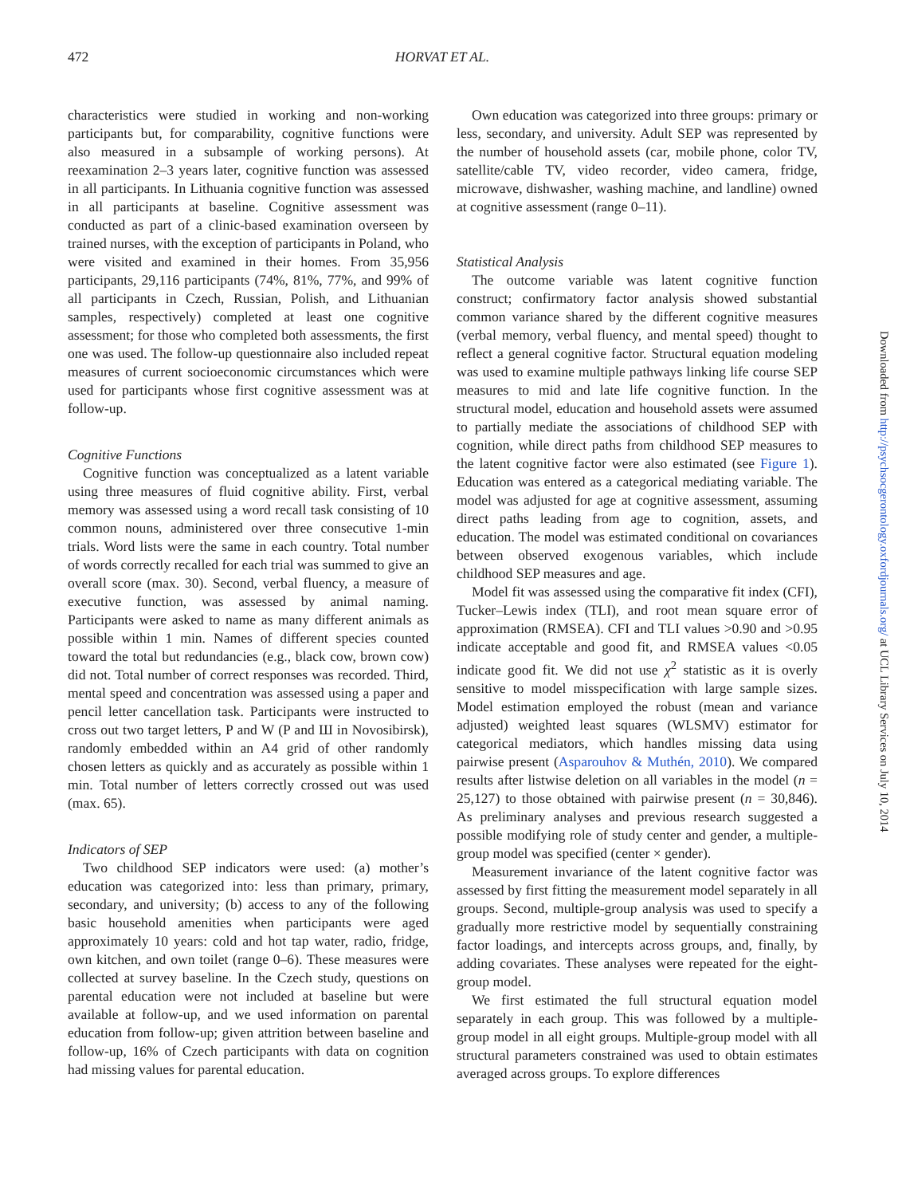472 HORVAT ET AL.
characteristics were studied in working and non-working participants but, for comparability, cognitive functions were also measured in a subsample of working persons). At reexamination 2–3 years later, cognitive function was assessed in all participants. In Lithuania cognitive function was assessed in all participants at baseline. Cognitive assessment was conducted as part of a clinic-based examination overseen by trained nurses, with the exception of participants in Poland, who were visited and examined in their homes. From 35,956 participants, 29,116 participants (74%, 81%, 77%, and 99% of all participants in Czech, Russian, Polish, and Lithuanian samples, respectively) completed at least one cognitive assessment; for those who completed both assessments, the first one was used. The follow-up questionnaire also included repeat measures of current socioeconomic circumstances which were used for participants whose first cognitive assessment was at follow-up.
Cognitive Functions
Cognitive function was conceptualized as a latent variable using three measures of fluid cognitive ability. First, verbal memory was assessed using a word recall task consisting of 10 common nouns, administered over three consecutive 1-min trials. Word lists were the same in each country. Total number of words correctly recalled for each trial was summed to give an overall score (max. 30). Second, verbal fluency, a measure of executive function, was assessed by animal naming. Participants were asked to name as many different animals as possible within 1 min. Names of different species counted toward the total but redundancies (e.g., black cow, brown cow) did not. Total number of correct responses was recorded. Third, mental speed and concentration was assessed using a paper and pencil letter cancellation task. Participants were instructed to cross out two target letters, P and W (P and Ш in Novosibirsk), randomly embedded within an A4 grid of other randomly chosen letters as quickly and as accurately as possible within 1 min. Total number of letters correctly crossed out was used (max. 65).
Indicators of SEP
Two childhood SEP indicators were used: (a) mother’s education was categorized into: less than primary, primary, secondary, and university; (b) access to any of the following basic household amenities when participants were aged approximately 10 years: cold and hot tap water, radio, fridge, own kitchen, and own toilet (range 0–6). These measures were collected at survey baseline. In the Czech study, questions on parental education were not included at baseline but were available at follow-up, and we used information on parental education from follow-up; given attrition between baseline and follow-up, 16% of Czech participants with data on cognition had missing values for parental education.
Own education was categorized into three groups: primary or less, secondary, and university. Adult SEP was represented by the number of household assets (car, mobile phone, color TV, satellite/cable TV, video recorder, video camera, fridge, microwave, dishwasher, washing machine, and landline) owned at cognitive assessment (range 0–11).
Statistical Analysis
The outcome variable was latent cognitive function construct; confirmatory factor analysis showed substantial common variance shared by the different cognitive measures (verbal memory, verbal fluency, and mental speed) thought to reflect a general cognitive factor. Structural equation modeling was used to examine multiple pathways linking life course SEP measures to mid and late life cognitive function. In the structural model, education and household assets were assumed to partially mediate the associations of childhood SEP with cognition, while direct paths from childhood SEP measures to the latent cognitive factor were also estimated (see Figure 1). Education was entered as a categorical mediating variable. The model was adjusted for age at cognitive assessment, assuming direct paths leading from age to cognition, assets, and education. The model was estimated conditional on covariances between observed exogenous variables, which include childhood SEP measures and age.
Model fit was assessed using the comparative fit index (CFI), Tucker–Lewis index (TLI), and root mean square error of approximation (RMSEA). CFI and TLI values >0.90 and >0.95 indicate acceptable and good fit, and RMSEA values <0.05 indicate good fit. We did not use χ<sup>2</sup> statistic as it is overly sensitive to model misspecification with large sample sizes. Model estimation employed the robust (mean and variance adjusted) weighted least squares (WLSMV) estimator for categorical mediators, which handles missing data using pairwise present (Asparouhov & Muthén, 2010). We compared results after listwise deletion on all variables in the model (n = 25,127) to those obtained with pairwise present (n = 30,846). As preliminary analyses and previous research suggested a possible modifying role of study center and gender, a multiple-group model was specified (center × gender).
Measurement invariance of the latent cognitive factor was assessed by first fitting the measurement model separately in all groups. Second, multiple-group analysis was used to specify a gradually more restrictive model by sequentially constraining factor loadings, and intercepts across groups, and, finally, by adding covariates. These analyses were repeated for the eight-group model.
We first estimated the full structural equation model separately in each group. This was followed by a multiple-group model in all eight groups. Multiple-group model with all structural parameters constrained was used to obtain estimates averaged across groups. To explore differences
Downloaded from http://psychsocgerontology.oxfordjournals.org/ at UCL Library Services on July 10, 2014